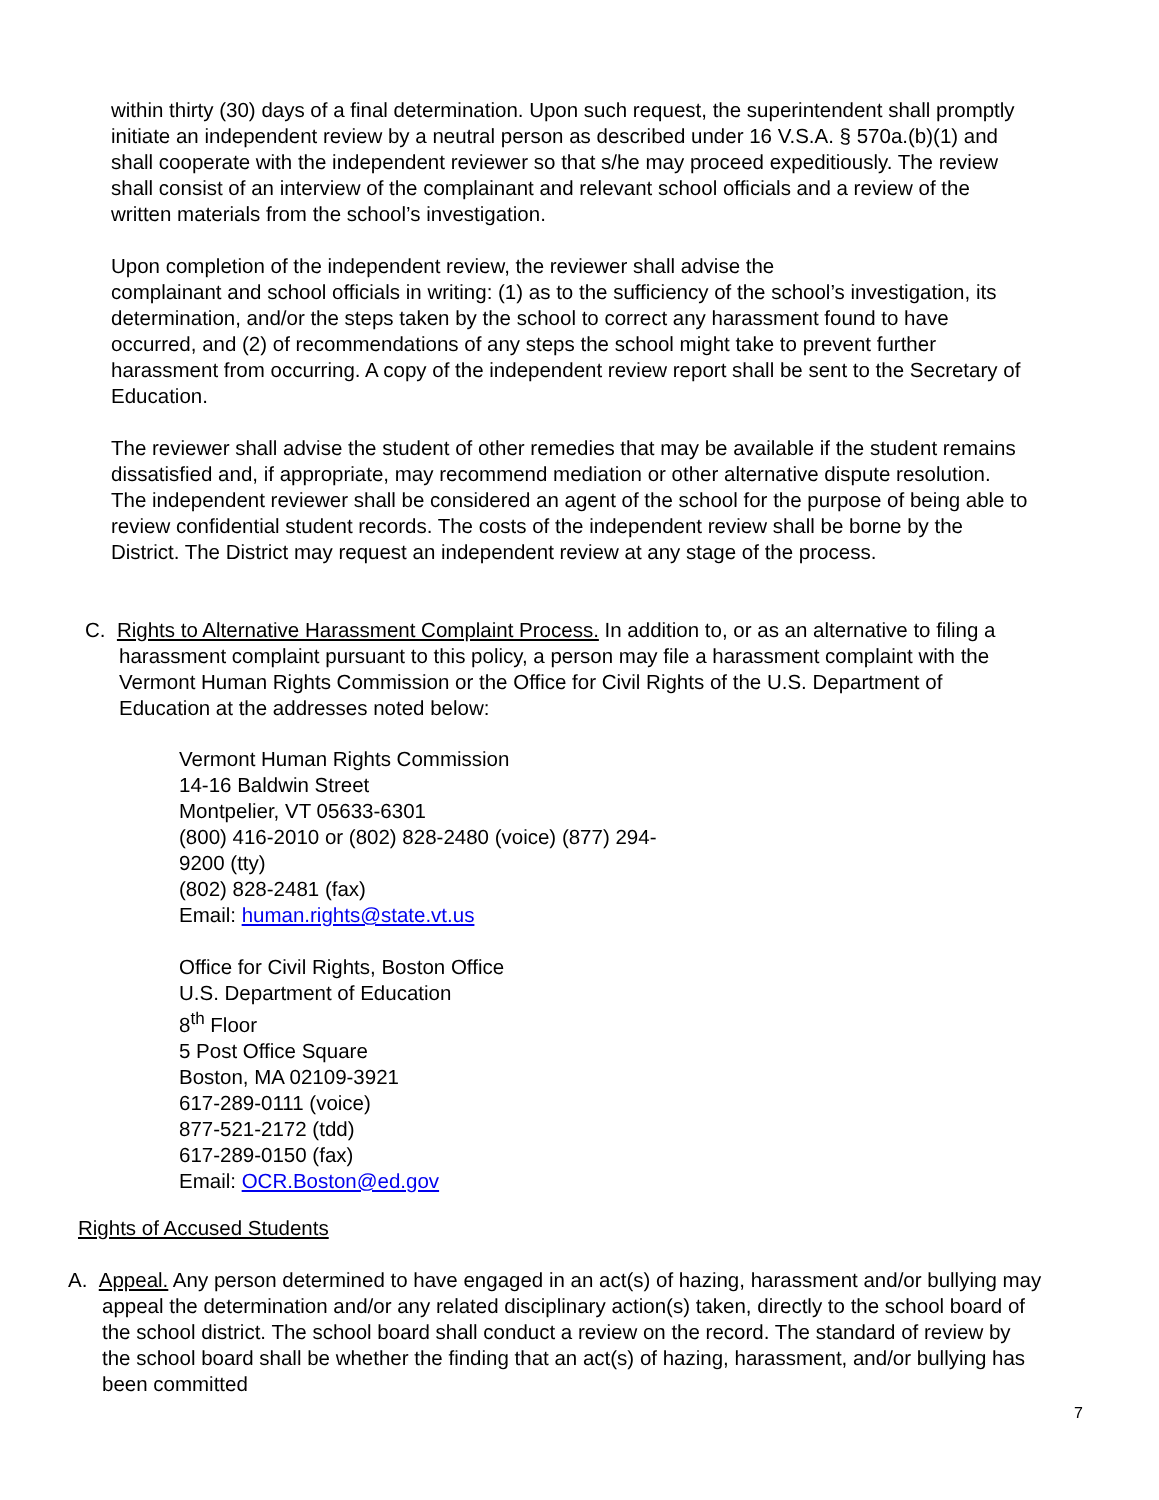within thirty (30) days of a final determination. Upon such request, the superintendent shall promptly initiate an independent review by a neutral person as described under 16 V.S.A. § 570a.(b)(1) and shall cooperate with the independent reviewer so that s/he may proceed expeditiously. The review shall consist of an interview of the complainant and relevant school officials and a review of the written materials from the school’s investigation.
Upon completion of the independent review, the reviewer shall advise the
complainant and school officials in writing: (1) as to the sufficiency of the school’s investigation, its determination, and/or the steps taken by the school to correct any harassment found to have occurred, and (2) of recommendations of any steps the school might take to prevent further harassment from occurring. A copy of the independent review report shall be sent to the Secretary of Education.
The reviewer shall advise the student of other remedies that may be available if the student remains dissatisfied and, if appropriate, may recommend mediation or other alternative dispute resolution. The independent reviewer shall be considered an agent of the school for the purpose of being able to review confidential student records. The costs of the independent review shall be borne by the District. The District may request an independent review at any stage of the process.
C. Rights to Alternative Harassment Complaint Process. In addition to, or as an alternative to filing a harassment complaint pursuant to this policy, a person may file a harassment complaint with the Vermont Human Rights Commission or the Office for Civil Rights of the U.S. Department of Education at the addresses noted below:
Vermont Human Rights Commission
14-16 Baldwin Street
Montpelier, VT 05633-6301
(800) 416-2010 or (802) 828-2480 (voice) (877) 294-
9200 (tty)
(802) 828-2481 (fax)
Email: human.rights@state.vt.us
Office for Civil Rights, Boston Office
U.S. Department of Education
8<sup>th</sup> Floor
5 Post Office Square
Boston, MA 02109-3921
617-289-0111 (voice)
877-521-2172 (tdd)
617-289-0150 (fax)
Email: OCR.Boston@ed.gov
Rights of Accused Students
A. Appeal. Any person determined to have engaged in an act(s) of hazing, harassment and/or bullying may appeal the determination and/or any related disciplinary action(s) taken, directly to the school board of the school district. The school board shall conduct a review on the record. The standard of review by the school board shall be whether the finding that an act(s) of hazing, harassment, and/or bullying has been committed
7